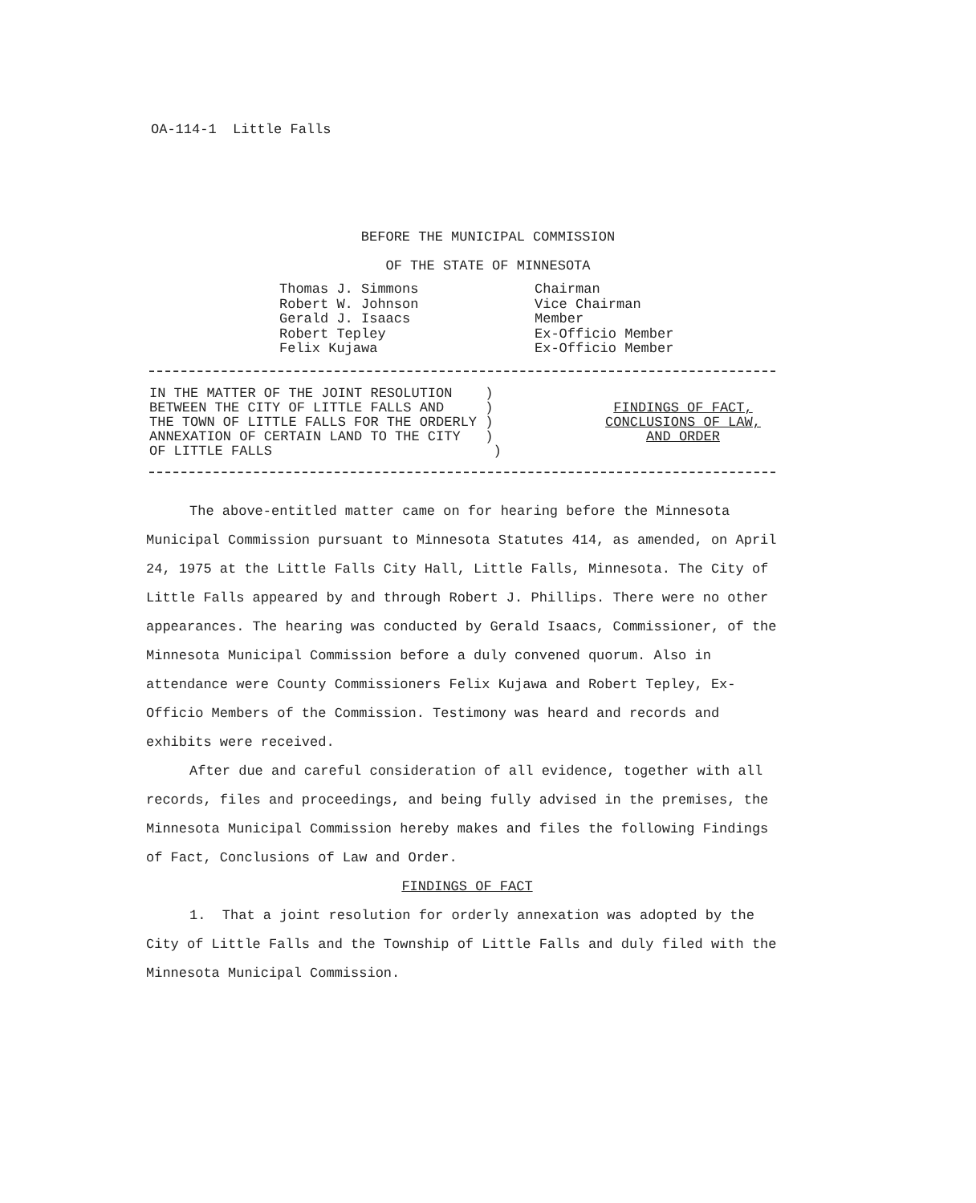OA-114-1 Little Falls
BEFORE THE MUNICIPAL COMMISSION
OF THE STATE OF MINNESOTA
Thomas J. Simmons
Chairman
Robert W. Johnson
Vice Chairman
Gerald J. Isaacs
Member
Robert Tepley
Ex-Officio Member
Felix Kujawa
Ex-Officio Member
IN THE MATTER OF THE JOINT RESOLUTION )
BETWEEN THE CITY OF LITTLE FALLS AND )
THE TOWN OF LITTLE FALLS FOR THE ORDERLY )
ANNEXATION OF CERTAIN LAND TO THE CITY )
OF LITTLE FALLS )
FINDINGS OF FACT,
CONCLUSIONS OF LAW,
AND ORDER
The above-entitled matter came on for hearing before the Minnesota Municipal Commission pursuant to Minnesota Statutes 414, as amended, on April 24, 1975 at the Little Falls City Hall, Little Falls, Minnesota. The City of Little Falls appeared by and through Robert J. Phillips. There were no other appearances. The hearing was conducted by Gerald Isaacs, Commissioner, of the Minnesota Municipal Commission before a duly convened quorum. Also in attendance were County Commissioners Felix Kujawa and Robert Tepley, Ex-Officio Members of the Commission. Testimony was heard and records and exhibits were received.
After due and careful consideration of all evidence, together with all records, files and proceedings, and being fully advised in the premises, the Minnesota Municipal Commission hereby makes and files the following Findings of Fact, Conclusions of Law and Order.
FINDINGS OF FACT
1. That a joint resolution for orderly annexation was adopted by the City of Little Falls and the Township of Little Falls and duly filed with the Minnesota Municipal Commission.